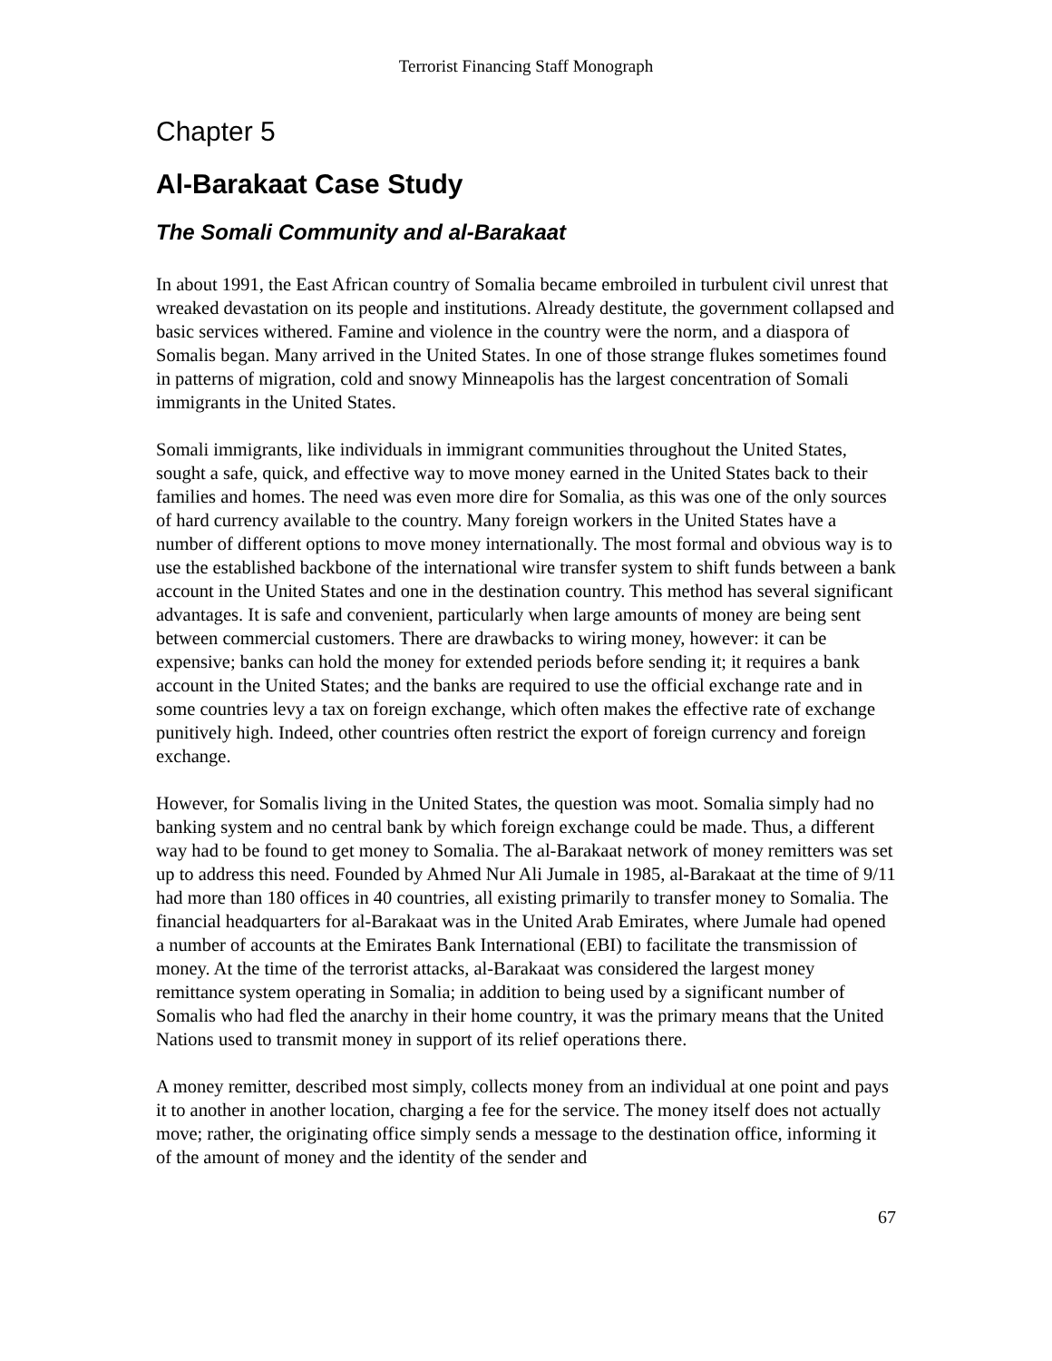Terrorist Financing Staff Monograph
Chapter 5
Al-Barakaat Case Study
The Somali Community and al-Barakaat
In about 1991, the East African country of Somalia became embroiled in turbulent civil unrest that wreaked devastation on its people and institutions. Already destitute, the government collapsed and basic services withered. Famine and violence in the country were the norm, and a diaspora of Somalis began. Many arrived in the United States. In one of those strange flukes sometimes found in patterns of migration, cold and snowy Minneapolis has the largest concentration of Somali immigrants in the United States.
Somali immigrants, like individuals in immigrant communities throughout the United States, sought a safe, quick, and effective way to move money earned in the United States back to their families and homes. The need was even more dire for Somalia, as this was one of the only sources of hard currency available to the country. Many foreign workers in the United States have a number of different options to move money internationally. The most formal and obvious way is to use the established backbone of the international wire transfer system to shift funds between a bank account in the United States and one in the destination country. This method has several significant advantages. It is safe and convenient, particularly when large amounts of money are being sent between commercial customers. There are drawbacks to wiring money, however: it can be expensive; banks can hold the money for extended periods before sending it; it requires a bank account in the United States; and the banks are required to use the official exchange rate and in some countries levy a tax on foreign exchange, which often makes the effective rate of exchange punitively high. Indeed, other countries often restrict the export of foreign currency and foreign exchange.
However, for Somalis living in the United States, the question was moot. Somalia simply had no banking system and no central bank by which foreign exchange could be made. Thus, a different way had to be found to get money to Somalia. The al-Barakaat network of money remitters was set up to address this need. Founded by Ahmed Nur Ali Jumale in 1985, al-Barakaat at the time of 9/11 had more than 180 offices in 40 countries, all existing primarily to transfer money to Somalia. The financial headquarters for al-Barakaat was in the United Arab Emirates, where Jumale had opened a number of accounts at the Emirates Bank International (EBI) to facilitate the transmission of money. At the time of the terrorist attacks, al-Barakaat was considered the largest money remittance system operating in Somalia; in addition to being used by a significant number of Somalis who had fled the anarchy in their home country, it was the primary means that the United Nations used to transmit money in support of its relief operations there.
A money remitter, described most simply, collects money from an individual at one point and pays it to another in another location, charging a fee for the service. The money itself does not actually move; rather, the originating office simply sends a message to the destination office, informing it of the amount of money and the identity of the sender and
67